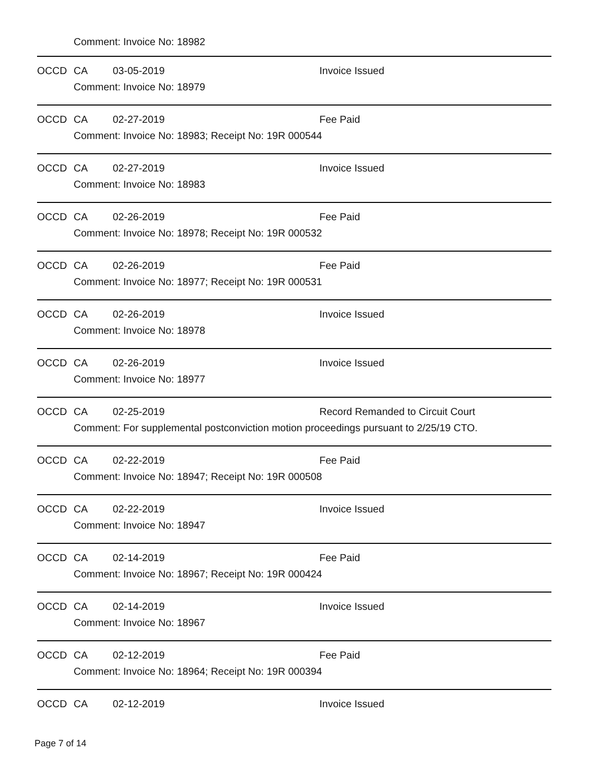Comment: Invoice No: 18982
OCCD CA 03-05-2019 Invoice Issued
Comment: Invoice No: 18979
OCCD CA 02-27-2019 Fee Paid
Comment: Invoice No: 18983; Receipt No: 19R 000544
OCCD CA 02-27-2019 Invoice Issued
Comment: Invoice No: 18983
OCCD CA 02-26-2019 Fee Paid
Comment: Invoice No: 18978; Receipt No: 19R 000532
OCCD CA 02-26-2019 Fee Paid
Comment: Invoice No: 18977; Receipt No: 19R 000531
OCCD CA 02-26-2019 Invoice Issued
Comment: Invoice No: 18978
OCCD CA 02-26-2019 Invoice Issued
Comment: Invoice No: 18977
OCCD CA 02-25-2019 Record Remanded to Circuit Court
Comment: For supplemental postconviction motion proceedings pursuant to 2/25/19 CTO.
OCCD CA 02-22-2019 Fee Paid
Comment: Invoice No: 18947; Receipt No: 19R 000508
OCCD CA 02-22-2019 Invoice Issued
Comment: Invoice No: 18947
OCCD CA 02-14-2019 Fee Paid
Comment: Invoice No: 18967; Receipt No: 19R 000424
OCCD CA 02-14-2019 Invoice Issued
Comment: Invoice No: 18967
OCCD CA 02-12-2019 Fee Paid
Comment: Invoice No: 18964; Receipt No: 19R 000394
OCCD CA 02-12-2019 Invoice Issued
Page 7 of 14